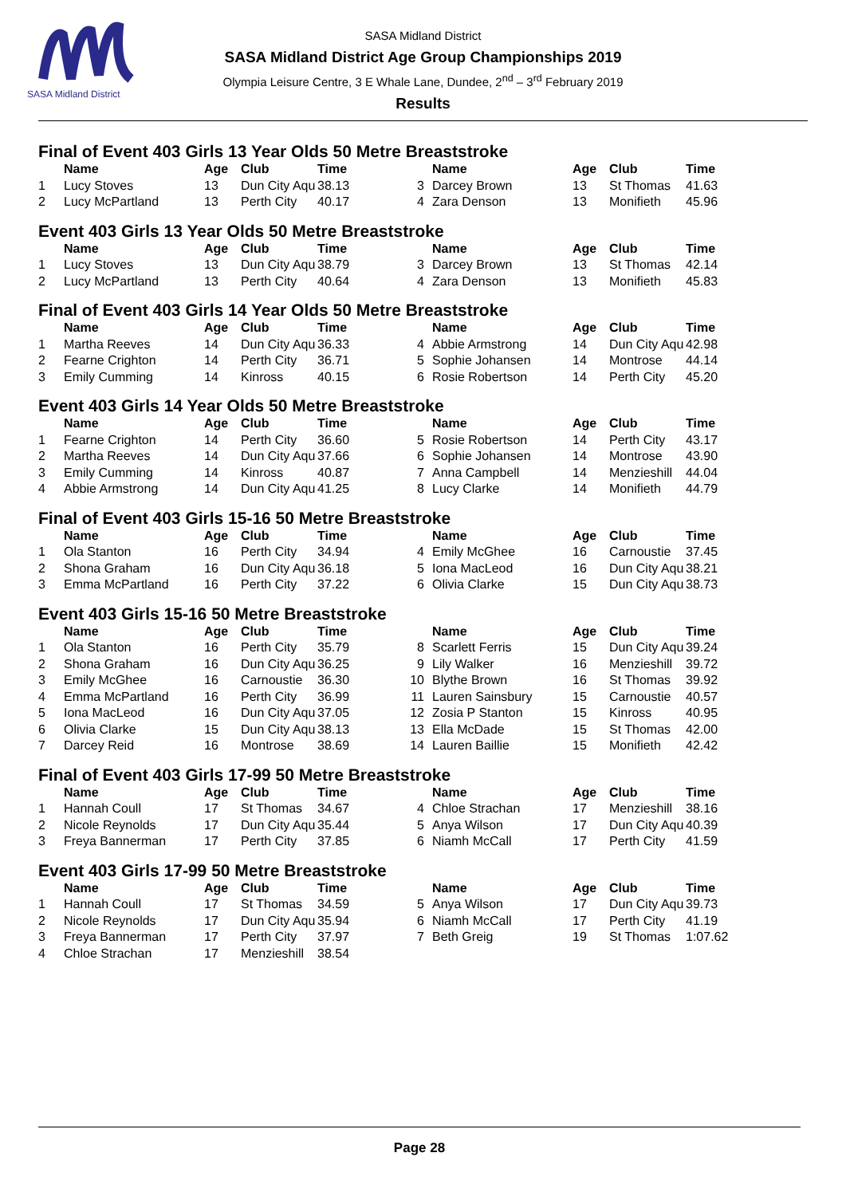SASA Midland District
SASA Midland District
SASA Midland District Age Group Championships 2019
Olympia Leisure Centre, 3 E Whale Lane, Dundee, 2<sup>nd</sup> – 3<sup>rd</sup> February 2019
Results
Final of Event 403 Girls 13 Year Olds 50 Metre Breaststroke
| | Name | Age | Club | Time | | Name | Age | Club | Time |
| --- | --- | --- | --- | --- | --- | --- | --- | --- | --- |
| 1 | Lucy Stoves | 13 | Dun City Aqu | 38.13 | 3 | Darcey Brown | 13 | St Thomas | 41.63 |
| 2 | Lucy McPartland | 13 | Perth City | 40.17 | 4 | Zara Denson | 13 | Monifieth | 45.96 |
Event 403 Girls 13 Year Olds 50 Metre Breaststroke
| | Name | Age | Club | Time | | Name | Age | Club | Time |
| --- | --- | --- | --- | --- | --- | --- | --- | --- | --- |
| 1 | Lucy Stoves | 13 | Dun City Aqu | 38.79 | 3 | Darcey Brown | 13 | St Thomas | 42.14 |
| 2 | Lucy McPartland | 13 | Perth City | 40.64 | 4 | Zara Denson | 13 | Monifieth | 45.83 |
Final of Event 403 Girls 14 Year Olds 50 Metre Breaststroke
| | Name | Age | Club | Time | | Name | Age | Club | Time |
| --- | --- | --- | --- | --- | --- | --- | --- | --- | --- |
| 1 | Martha Reeves | 14 | Dun City Aqu | 36.33 | 4 | Abbie Armstrong | 14 | Dun City Aqu | 42.98 |
| 2 | Fearne Crighton | 14 | Perth City | 36.71 | 5 | Sophie Johansen | 14 | Montrose | 44.14 |
| 3 | Emily Cumming | 14 | Kinross | 40.15 | 6 | Rosie Robertson | 14 | Perth City | 45.20 |
Event 403 Girls 14 Year Olds 50 Metre Breaststroke
| | Name | Age | Club | Time | | Name | Age | Club | Time |
| --- | --- | --- | --- | --- | --- | --- | --- | --- | --- |
| 1 | Fearne Crighton | 14 | Perth City | 36.60 | 5 | Rosie Robertson | 14 | Perth City | 43.17 |
| 2 | Martha Reeves | 14 | Dun City Aqu | 37.66 | 6 | Sophie Johansen | 14 | Montrose | 43.90 |
| 3 | Emily Cumming | 14 | Kinross | 40.87 | 7 | Anna Campbell | 14 | Menzieshill | 44.04 |
| 4 | Abbie Armstrong | 14 | Dun City Aqu | 41.25 | 8 | Lucy Clarke | 14 | Monifieth | 44.79 |
Final of Event 403 Girls 15-16 50 Metre Breaststroke
| | Name | Age | Club | Time | | Name | Age | Club | Time |
| --- | --- | --- | --- | --- | --- | --- | --- | --- | --- |
| 1 | Ola Stanton | 16 | Perth City | 34.94 | 4 | Emily McGhee | 16 | Carnoustie | 37.45 |
| 2 | Shona Graham | 16 | Dun City Aqu | 36.18 | 5 | Iona MacLeod | 16 | Dun City Aqu | 38.21 |
| 3 | Emma McPartland | 16 | Perth City | 37.22 | 6 | Olivia Clarke | 15 | Dun City Aqu | 38.73 |
Event 403 Girls 15-16 50 Metre Breaststroke
| | Name | Age | Club | Time | | Name | Age | Club | Time |
| --- | --- | --- | --- | --- | --- | --- | --- | --- | --- |
| 1 | Ola Stanton | 16 | Perth City | 35.79 | 8 | Scarlett Ferris | 15 | Dun City Aqu | 39.24 |
| 2 | Shona Graham | 16 | Dun City Aqu | 36.25 | 9 | Lily Walker | 16 | Menzieshill | 39.72 |
| 3 | Emily McGhee | 16 | Carnoustie | 36.30 | 10 | Blythe Brown | 16 | St Thomas | 39.92 |
| 4 | Emma McPartland | 16 | Perth City | 36.99 | 11 | Lauren Sainsbury | 15 | Carnoustie | 40.57 |
| 5 | Iona MacLeod | 16 | Dun City Aqu | 37.05 | 12 | Zosia P Stanton | 15 | Kinross | 40.95 |
| 6 | Olivia Clarke | 15 | Dun City Aqu | 38.13 | 13 | Ella McDade | 15 | St Thomas | 42.00 |
| 7 | Darcey Reid | 16 | Montrose | 38.69 | 14 | Lauren Baillie | 15 | Monifieth | 42.42 |
Final of Event 403 Girls 17-99 50 Metre Breaststroke
| | Name | Age | Club | Time | | Name | Age | Club | Time |
| --- | --- | --- | --- | --- | --- | --- | --- | --- | --- |
| 1 | Hannah Coull | 17 | St Thomas | 34.67 | 4 | Chloe Strachan | 17 | Menzieshill | 38.16 |
| 2 | Nicole Reynolds | 17 | Dun City Aqu | 35.44 | 5 | Anya Wilson | 17 | Dun City Aqu | 40.39 |
| 3 | Freya Bannerman | 17 | Perth City | 37.85 | 6 | Niamh McCall | 17 | Perth City | 41.59 |
Event 403 Girls 17-99 50 Metre Breaststroke
| | Name | Age | Club | Time | | Name | Age | Club | Time |
| --- | --- | --- | --- | --- | --- | --- | --- | --- | --- |
| 1 | Hannah Coull | 17 | St Thomas | 34.59 | 5 | Anya Wilson | 17 | Dun City Aqu | 39.73 |
| 2 | Nicole Reynolds | 17 | Dun City Aqu | 35.94 | 6 | Niamh McCall | 17 | Perth City | 41.19 |
| 3 | Freya Bannerman | 17 | Perth City | 37.97 | 7 | Beth Greig | 19 | St Thomas | 1:07.62 |
| 4 | Chloe Strachan | 17 | Menzieshill | 38.54 | | | | | |
Page 28